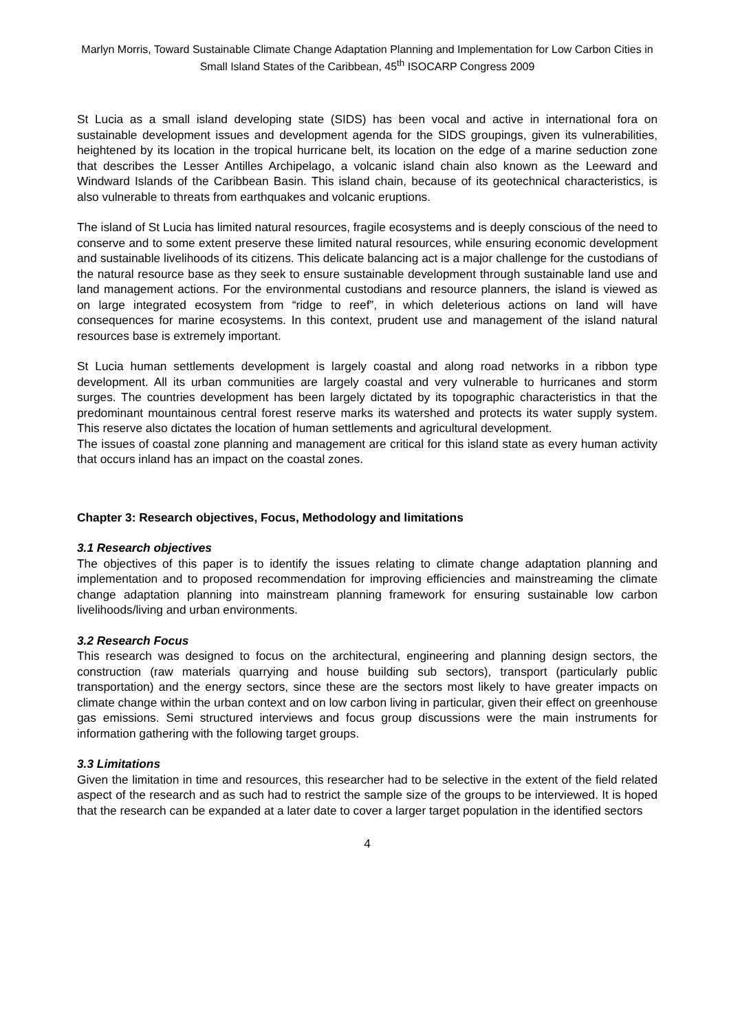Marlyn Morris, Toward Sustainable Climate Change Adaptation Planning and Implementation for Low Carbon Cities in Small Island States of the Caribbean, 45<sup>th</sup> ISOCARP Congress 2009
St Lucia as a small island developing state (SIDS) has been vocal and active in international fora on sustainable development issues and development agenda for the SIDS groupings, given its vulnerabilities, heightened by its location in the tropical hurricane belt, its location on the edge of a marine seduction zone that describes the Lesser Antilles Archipelago, a volcanic island chain also known as the Leeward and Windward Islands of the Caribbean Basin. This island chain, because of its geotechnical characteristics, is also vulnerable to threats from earthquakes and volcanic eruptions.
The island of St Lucia has limited natural resources, fragile ecosystems and is deeply conscious of the need to conserve and to some extent preserve these limited natural resources, while ensuring economic development and sustainable livelihoods of its citizens. This delicate balancing act is a major challenge for the custodians of the natural resource base as they seek to ensure sustainable development through sustainable land use and land management actions. For the environmental custodians and resource planners, the island is viewed as on large integrated ecosystem from “ridge to reef”, in which deleterious actions on land will have consequences for marine ecosystems. In this context, prudent use and management of the island natural resources base is extremely important.
St Lucia human settlements development is largely coastal and along road networks in a ribbon type development. All its urban communities are largely coastal and very vulnerable to hurricanes and storm surges. The countries development has been largely dictated by its topographic characteristics in that the predominant mountainous central forest reserve marks its watershed and protects its water supply system. This reserve also dictates the location of human settlements and agricultural development.
The issues of coastal zone planning and management are critical for this island state as every human activity that occurs inland has an impact on the coastal zones.
Chapter 3: Research objectives, Focus, Methodology and limitations
3.1 Research objectives
The objectives of this paper is to identify the issues relating to climate change adaptation planning and implementation and to proposed recommendation for improving efficiencies and mainstreaming the climate change adaptation planning into mainstream planning framework for ensuring sustainable low carbon livelihoods/living and urban environments.
3.2 Research Focus
This research was designed to focus on the architectural, engineering and planning design sectors, the construction (raw materials quarrying and house building sub sectors), transport (particularly public transportation) and the energy sectors, since these are the sectors most likely to have greater impacts on climate change within the urban context and on low carbon living in particular, given their effect on greenhouse gas emissions. Semi structured interviews and focus group discussions were the main instruments for information gathering with the following target groups.
3.3 Limitations
Given the limitation in time and resources, this researcher had to be selective in the extent of the field related aspect of the research and as such had to restrict the sample size of the groups to be interviewed. It is hoped that the research can be expanded at a later date to cover a larger target population in the identified sectors
4